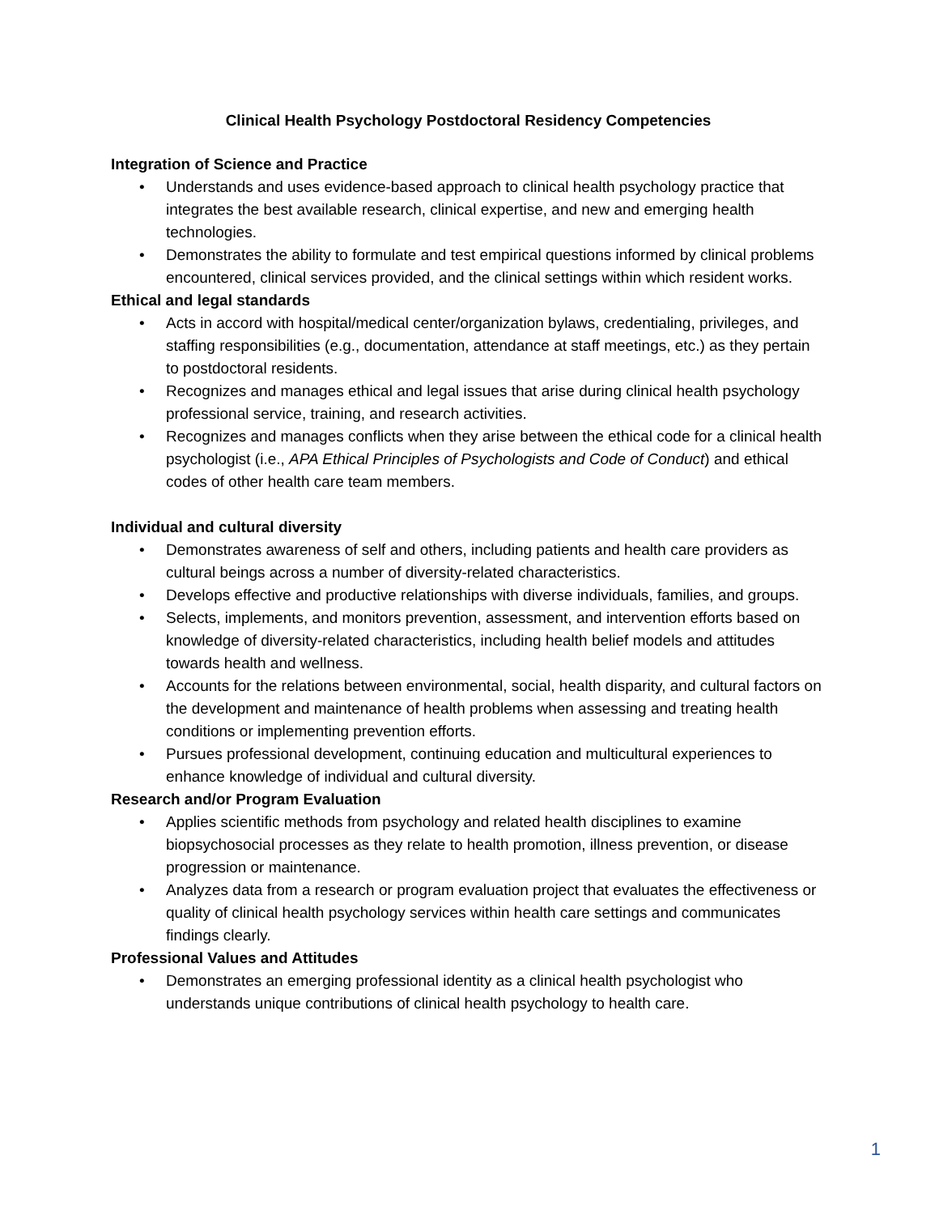Clinical Health Psychology Postdoctoral Residency Competencies
Integration of Science and Practice
• Understands and uses evidence-based approach to clinical health psychology practice that integrates the best available research, clinical expertise, and new and emerging health technologies.
• Demonstrates the ability to formulate and test empirical questions informed by clinical problems encountered, clinical services provided, and the clinical settings within which resident works.
Ethical and legal standards
• Acts in accord with hospital/medical center/organization bylaws, credentialing, privileges, and staffing responsibilities (e.g., documentation, attendance at staff meetings, etc.) as they pertain to postdoctoral residents.
• Recognizes and manages ethical and legal issues that arise during clinical health psychology professional service, training, and research activities.
• Recognizes and manages conflicts when they arise between the ethical code for a clinical health psychologist (i.e., APA Ethical Principles of Psychologists and Code of Conduct) and ethical codes of other health care team members.
Individual and cultural diversity
• Demonstrates awareness of self and others, including patients and health care providers as cultural beings across a number of diversity-related characteristics.
• Develops effective and productive relationships with diverse individuals, families, and groups.
• Selects, implements, and monitors prevention, assessment, and intervention efforts based on knowledge of diversity-related characteristics, including health belief models and attitudes towards health and wellness.
• Accounts for the relations between environmental, social, health disparity, and cultural factors on the development and maintenance of health problems when assessing and treating health conditions or implementing prevention efforts.
• Pursues professional development, continuing education and multicultural experiences to enhance knowledge of individual and cultural diversity.
Research and/or Program Evaluation
• Applies scientific methods from psychology and related health disciplines to examine biopsychosocial processes as they relate to health promotion, illness prevention, or disease progression or maintenance.
• Analyzes data from a research or program evaluation project that evaluates the effectiveness or quality of clinical health psychology services within health care settings and communicates findings clearly.
Professional Values and Attitudes
• Demonstrates an emerging professional identity as a clinical health psychologist who understands unique contributions of clinical health psychology to health care.
1